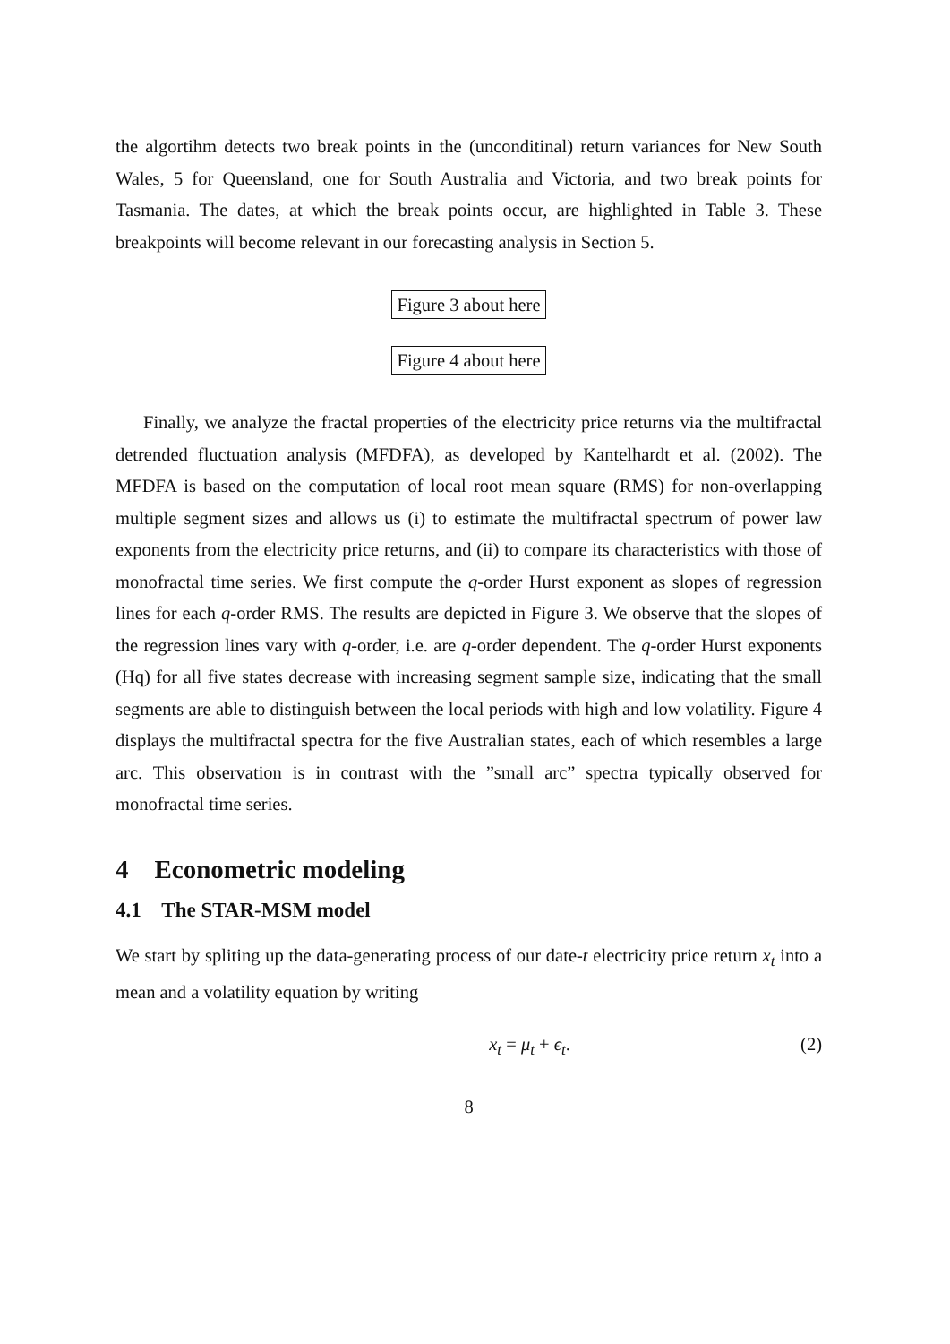the algortihm detects two break points in the (unconditinal) return variances for New South Wales, 5 for Queensland, one for South Australia and Victoria, and two break points for Tasmania. The dates, at which the break points occur, are highlighted in Table 3. These breakpoints will become relevant in our forecasting analysis in Section 5.
Figure 3 about here
Figure 4 about here
Finally, we analyze the fractal properties of the electricity price returns via the multifractal detrended fluctuation analysis (MFDFA), as developed by Kantelhardt et al. (2002). The MFDFA is based on the computation of local root mean square (RMS) for non-overlapping multiple segment sizes and allows us (i) to estimate the multifractal spectrum of power law exponents from the electricity price returns, and (ii) to compare its characteristics with those of monofractal time series. We first compute the q-order Hurst exponent as slopes of regression lines for each q-order RMS. The results are depicted in Figure 3. We observe that the slopes of the regression lines vary with q-order, i.e. are q-order dependent. The q-order Hurst exponents (Hq) for all five states decrease with increasing segment sample size, indicating that the small segments are able to distinguish between the local periods with high and low volatility. Figure 4 displays the multifractal spectra for the five Australian states, each of which resembles a large arc. This observation is in contrast with the ”small arc” spectra typically observed for monofractal time series.
4 Econometric modeling
4.1 The STAR-MSM model
We start by spliting up the data-generating process of our date-t electricity price return x<sub>t</sub> into a mean and a volatility equation by writing
x<sub>t</sub> = μ<sub>t</sub> + ϵ<sub>t</sub>. (2)
8